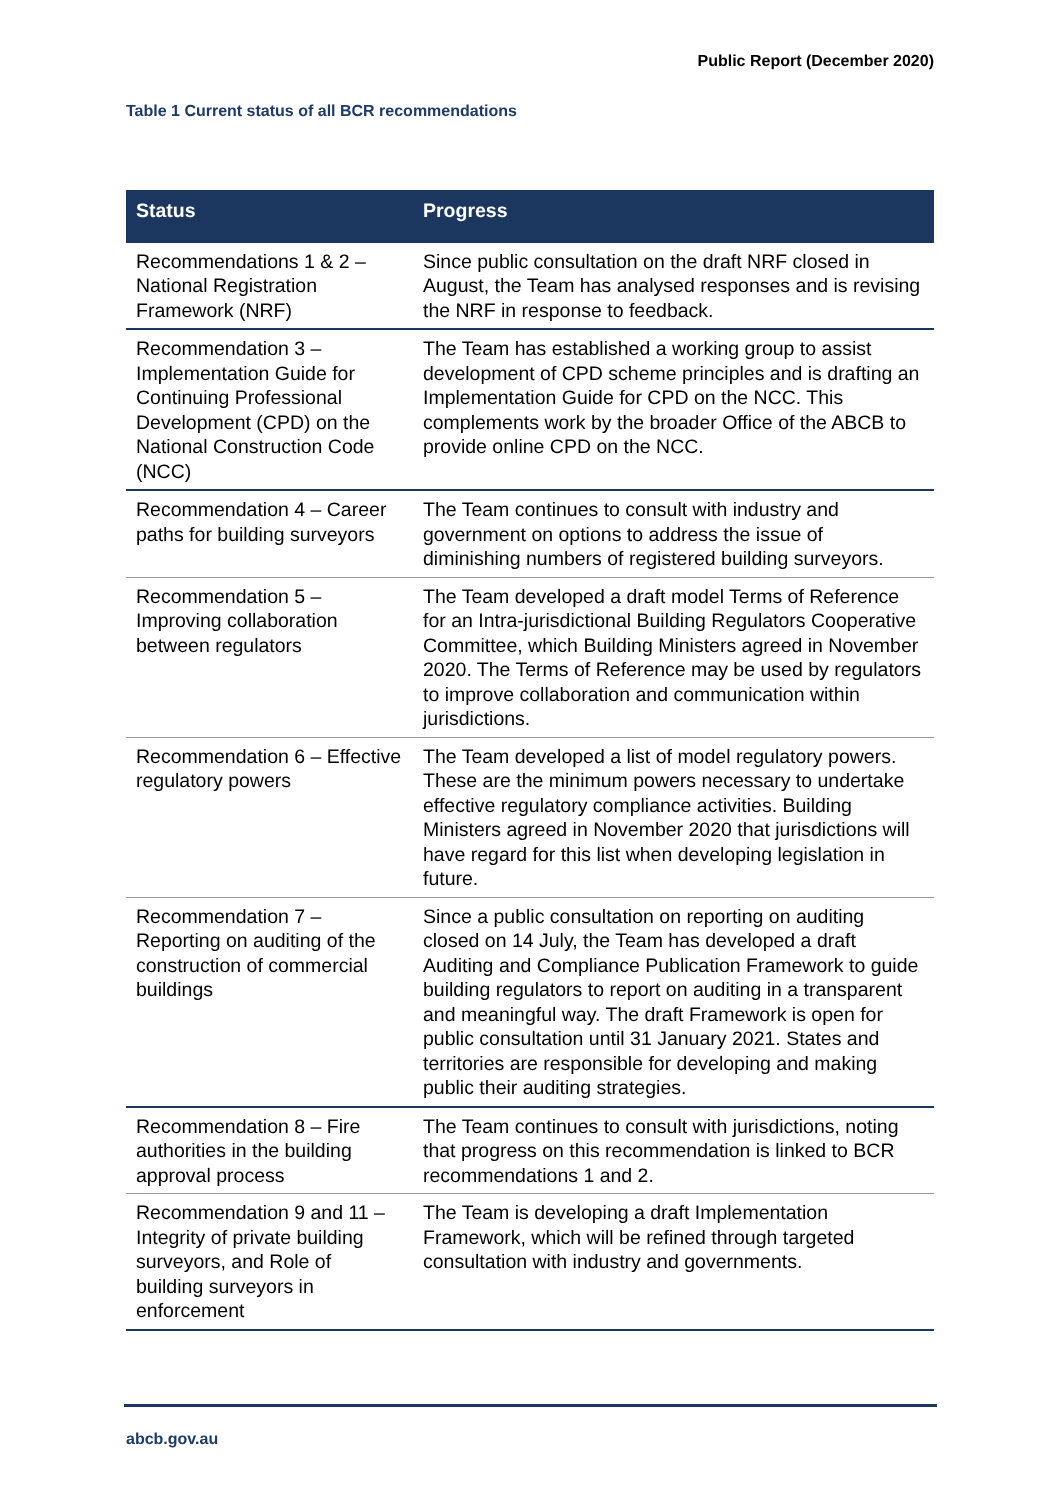Public Report (December 2020)
Table 1 Current status of all BCR recommendations
| Status | Progress |
| --- | --- |
| Recommendations 1 & 2 – National Registration Framework (NRF) | Since public consultation on the draft NRF closed in August, the Team has analysed responses and is revising the NRF in response to feedback. |
| Recommendation 3 – Implementation Guide for Continuing Professional Development (CPD) on the National Construction Code (NCC) | The Team has established a working group to assist development of CPD scheme principles and is drafting an Implementation Guide for CPD on the NCC. This complements work by the broader Office of the ABCB to provide online CPD on the NCC. |
| Recommendation 4 – Career paths for building surveyors | The Team continues to consult with industry and government on options to address the issue of diminishing numbers of registered building surveyors. |
| Recommendation 5 – Improving collaboration between regulators | The Team developed a draft model Terms of Reference for an Intra-jurisdictional Building Regulators Cooperative Committee, which Building Ministers agreed in November 2020. The Terms of Reference may be used by regulators to improve collaboration and communication within jurisdictions. |
| Recommendation 6 – Effective regulatory powers | The Team developed a list of model regulatory powers. These are the minimum powers necessary to undertake effective regulatory compliance activities. Building Ministers agreed in November 2020 that jurisdictions will have regard for this list when developing legislation in future. |
| Recommendation 7 – Reporting on auditing of the construction of commercial buildings | Since a public consultation on reporting on auditing closed on 14 July, the Team has developed a draft Auditing and Compliance Publication Framework to guide building regulators to report on auditing in a transparent and meaningful way. The draft Framework is open for public consultation until 31 January 2021. States and territories are responsible for developing and making public their auditing strategies. |
| Recommendation 8 – Fire authorities in the building approval process | The Team continues to consult with jurisdictions, noting that progress on this recommendation is linked to BCR recommendations 1 and 2. |
| Recommendation 9 and 11 – Integrity of private building surveyors, and Role of building surveyors in enforcement | The Team is developing a draft Implementation Framework, which will be refined through targeted consultation with industry and governments. |
abcb.gov.au